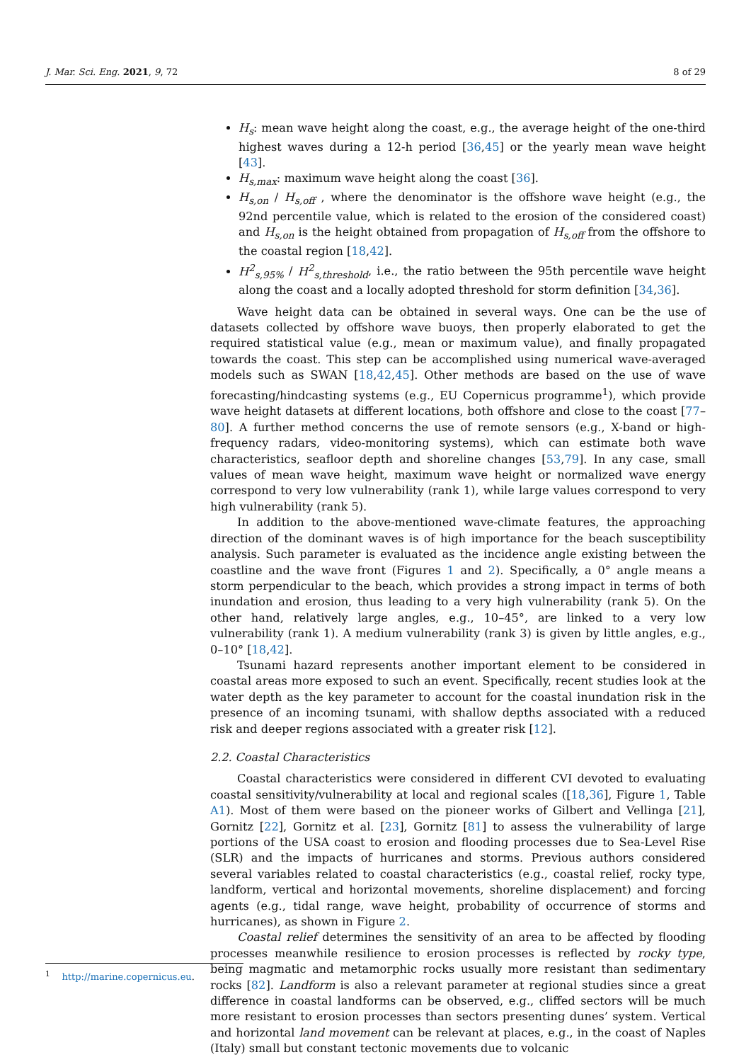J. Mar. Sci. Eng. 2021, 9, 72 8 of 29
H<sub>s</sub>: mean wave height along the coast, e.g., the average height of the one-third highest waves during a 12-h period [36,45] or the yearly mean wave height [43].
H<sub>s,max</sub>: maximum wave height along the coast [36].
H<sub>s,on</sub> / H<sub>s,off</sub> , where the denominator is the offshore wave height (e.g., the 92nd percentile value, which is related to the erosion of the considered coast) and H<sub>s,on</sub> is the height obtained from propagation of H<sub>s,off</sub> from the offshore to the coastal region [18,42].
H<sup>2</sup><sub>s,95%</sub> / H<sup>2</sup><sub>s,threshold</sub>, i.e., the ratio between the 95th percentile wave height along the coast and a locally adopted threshold for storm definition [34,36].
Wave height data can be obtained in several ways. One can be the use of datasets collected by offshore wave buoys, then properly elaborated to get the required statistical value (e.g., mean or maximum value), and finally propagated towards the coast. This step can be accomplished using numerical wave-averaged models such as SWAN [18,42,45]. Other methods are based on the use of wave forecasting/hindcasting systems (e.g., EU Copernicus programme<sup>1</sup>), which provide wave height datasets at different locations, both offshore and close to the coast [77–80]. A further method concerns the use of remote sensors (e.g., X-band or high-frequency radars, video-monitoring systems), which can estimate both wave characteristics, seafloor depth and shoreline changes [53,79]. In any case, small values of mean wave height, maximum wave height or normalized wave energy correspond to very low vulnerability (rank 1), while large values correspond to very high vulnerability (rank 5).
In addition to the above-mentioned wave-climate features, the approaching direction of the dominant waves is of high importance for the beach susceptibility analysis. Such parameter is evaluated as the incidence angle existing between the coastline and the wave front (Figures 1 and 2). Specifically, a 0° angle means a storm perpendicular to the beach, which provides a strong impact in terms of both inundation and erosion, thus leading to a very high vulnerability (rank 5). On the other hand, relatively large angles, e.g., 10–45°, are linked to a very low vulnerability (rank 1). A medium vulnerability (rank 3) is given by little angles, e.g., 0–10° [18,42].
Tsunami hazard represents another important element to be considered in coastal areas more exposed to such an event. Specifically, recent studies look at the water depth as the key parameter to account for the coastal inundation risk in the presence of an incoming tsunami, with shallow depths associated with a reduced risk and deeper regions associated with a greater risk [12].
2.2. Coastal Characteristics
Coastal characteristics were considered in different CVI devoted to evaluating coastal sensitivity/vulnerability at local and regional scales ([18,36], Figure 1, Table A1). Most of them were based on the pioneer works of Gilbert and Vellinga [21], Gornitz [22], Gornitz et al. [23], Gornitz [81] to assess the vulnerability of large portions of the USA coast to erosion and flooding processes due to Sea-Level Rise (SLR) and the impacts of hurricanes and storms. Previous authors considered several variables related to coastal characteristics (e.g., coastal relief, rocky type, landform, vertical and horizontal movements, shoreline displacement) and forcing agents (e.g., tidal range, wave height, probability of occurrence of storms and hurricanes), as shown in Figure 2.
Coastal relief determines the sensitivity of an area to be affected by flooding processes meanwhile resilience to erosion processes is reflected by rocky type, being magmatic and metamorphic rocks usually more resistant than sedimentary rocks [82]. Landform is also a relevant parameter at regional studies since a great difference in coastal landforms can be observed, e.g., cliffed sectors will be much more resistant to erosion processes than sectors presenting dunes’ system. Vertical and horizontal land movement can be relevant at places, e.g., in the coast of Naples (Italy) small but constant tectonic movements due to volcanic
<sup>1</sup> http://marine.copernicus.eu.